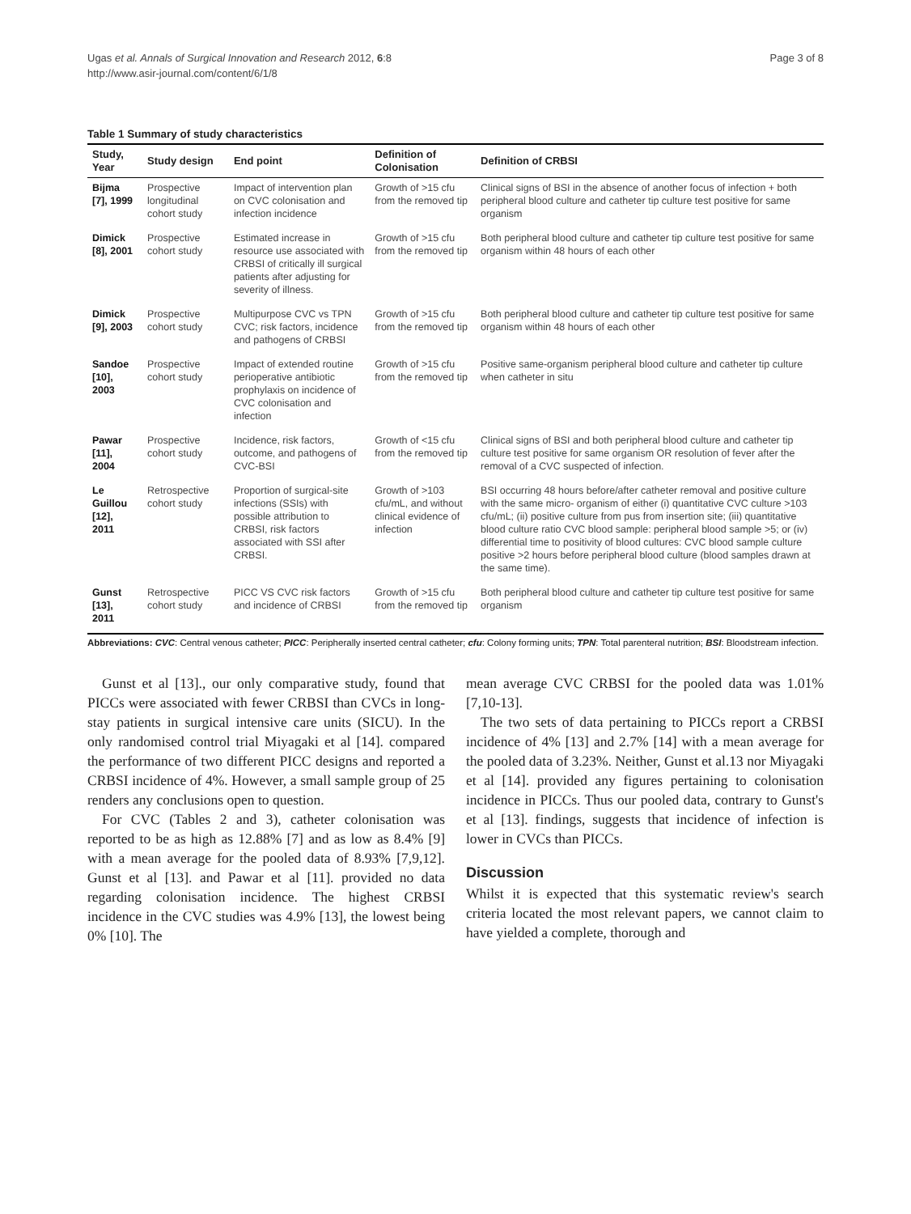Ugas et al. Annals of Surgical Innovation and Research 2012, 6:8
http://www.asir-journal.com/content/6/1/8
Page 3 of 8
Table 1 Summary of study characteristics
| Study, Year | Study design | End point | Definition of Colonisation | Definition of CRBSI |
| --- | --- | --- | --- | --- |
| Bijma [7], 1999 | Prospective longitudinal cohort study | Impact of intervention plan on CVC colonisation and infection incidence | Growth of >15 cfu from the removed tip | Clinical signs of BSI in the absence of another focus of infection + both peripheral blood culture and catheter tip culture test positive for same organism |
| Dimick [8], 2001 | Prospective cohort study | Estimated increase in resource use associated with CRBSI of critically ill surgical patients after adjusting for severity of illness. | Growth of >15 cfu from the removed tip | Both peripheral blood culture and catheter tip culture test positive for same organism within 48 hours of each other |
| Dimick [9], 2003 | Prospective cohort study | Multipurpose CVC vs TPN CVC; risk factors, incidence and pathogens of CRBSI | Growth of >15 cfu from the removed tip | Both peripheral blood culture and catheter tip culture test positive for same organism within 48 hours of each other |
| Sandoe [10], 2003 | Prospective cohort study | Impact of extended routine perioperative antibiotic prophylaxis on incidence of CVC colonisation and infection | Growth of >15 cfu from the removed tip | Positive same-organism peripheral blood culture and catheter tip culture when catheter in situ |
| Pawar [11], 2004 | Prospective cohort study | Incidence, risk factors, outcome, and pathogens of CVC-BSI | Growth of <15 cfu from the removed tip | Clinical signs of BSI and both peripheral blood culture and catheter tip culture test positive for same organism OR resolution of fever after the removal of a CVC suspected of infection. |
| Le Guillou [12], 2011 | Retrospective cohort study | Proportion of surgical-site infections (SSIs) with possible attribution to CRBSI, risk factors associated with SSI after CRBSI. | Growth of >103 cfu/mL, and without clinical evidence of infection | BSI occurring 48 hours before/after catheter removal and positive culture with the same micro- organism of either (i) quantitative CVC culture >103 cfu/mL; (ii) positive culture from pus from insertion site; (iii) quantitative blood culture ratio CVC blood sample: peripheral blood sample >5; or (iv) differential time to positivity of blood cultures: CVC blood sample culture positive >2 hours before peripheral blood culture (blood samples drawn at the same time). |
| Gunst [13], 2011 | Retrospective cohort study | PICC VS CVC risk factors and incidence of CRBSI | Growth of >15 cfu from the removed tip | Both peripheral blood culture and catheter tip culture test positive for same organism |
Abbreviations: CVC: Central venous catheter; PICC: Peripherally inserted central catheter; cfu: Colony forming units; TPN: Total parenteral nutrition; BSI: Bloodstream infection.
Gunst et al [13]., our only comparative study, found that PICCs were associated with fewer CRBSI than CVCs in long-stay patients in surgical intensive care units (SICU). In the only randomised control trial Miyagaki et al [14]. compared the performance of two different PICC designs and reported a CRBSI incidence of 4%. However, a small sample group of 25 renders any conclusions open to question.
For CVC (Tables 2 and 3), catheter colonisation was reported to be as high as 12.88% [7] and as low as 8.4% [9] with a mean average for the pooled data of 8.93% [7,9,12]. Gunst et al [13]. and Pawar et al [11]. provided no data regarding colonisation incidence. The highest CRBSI incidence in the CVC studies was 4.9% [13], the lowest being 0% [10]. The
mean average CVC CRBSI for the pooled data was 1.01% [7,10-13].
The two sets of data pertaining to PICCs report a CRBSI incidence of 4% [13] and 2.7% [14] with a mean average for the pooled data of 3.23%. Neither, Gunst et al.13 nor Miyagaki et al [14]. provided any figures pertaining to colonisation incidence in PICCs. Thus our pooled data, contrary to Gunst's et al [13]. findings, suggests that incidence of infection is lower in CVCs than PICCs.
Discussion
Whilst it is expected that this systematic review's search criteria located the most relevant papers, we cannot claim to have yielded a complete, thorough and